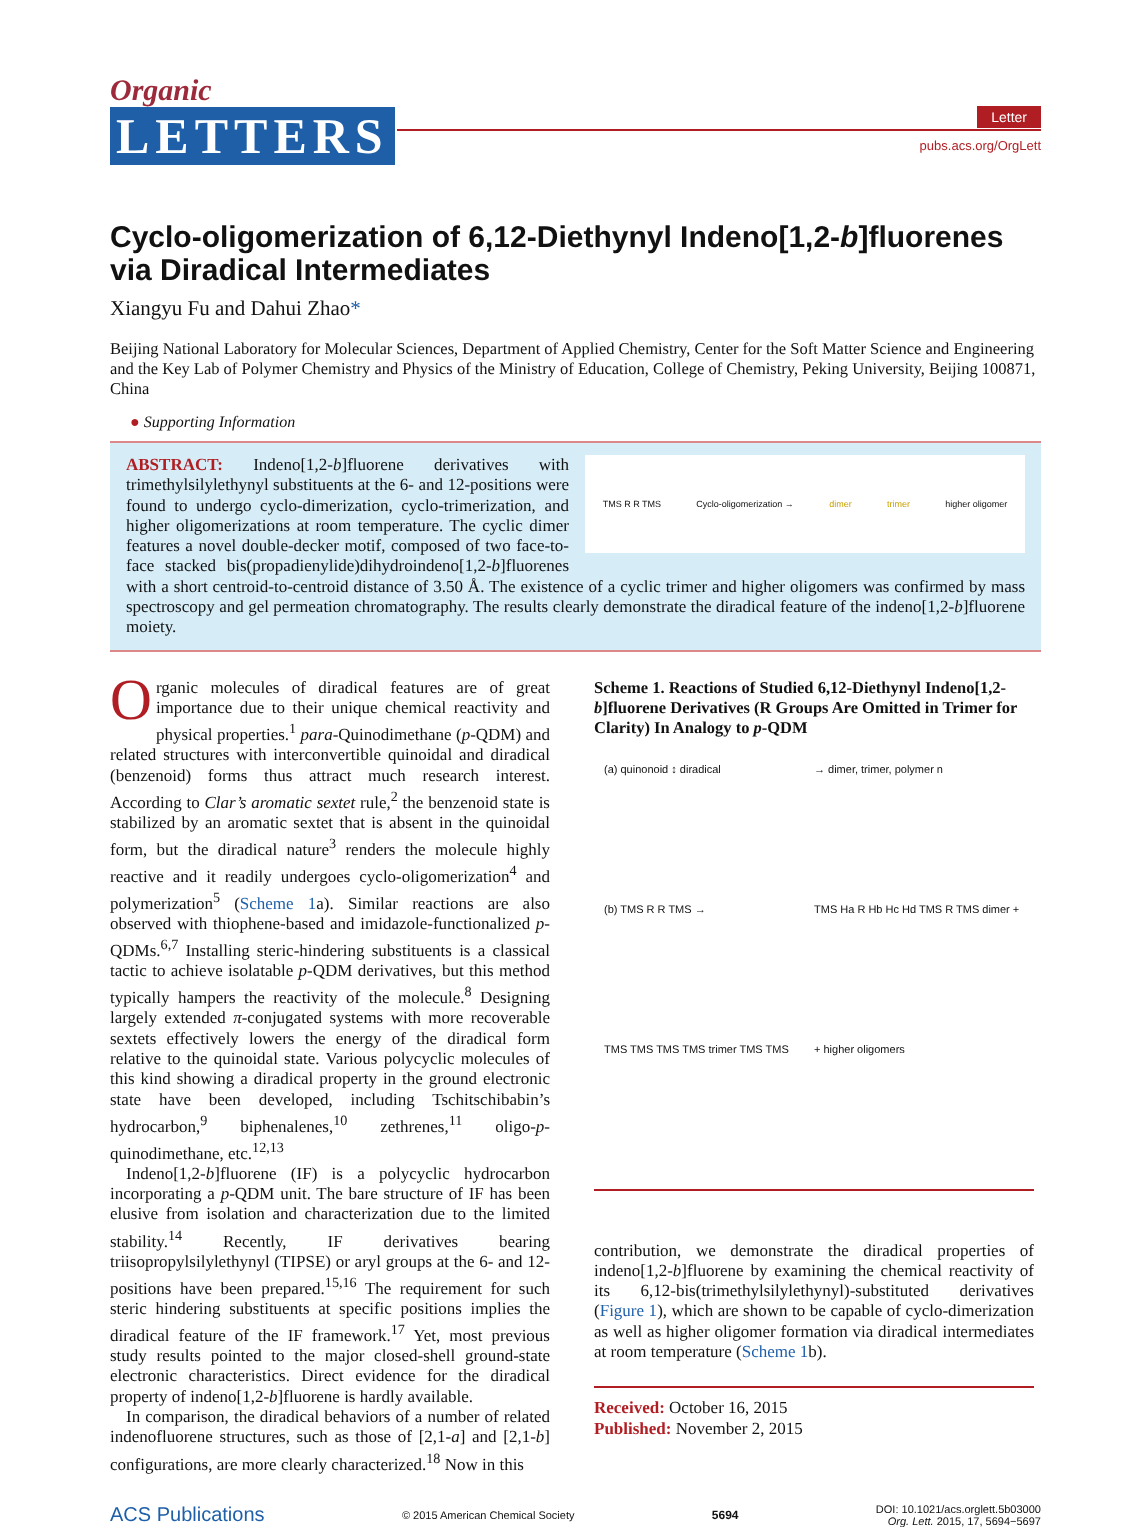Organic
LETTERS
Letter
pubs.acs.org/OrgLett
Cyclo-oligomerization of 6,12-Diethynyl Indeno[1,2-b]fluorenes via Diradical Intermediates
Xiangyu Fu and Dahui Zhao*
Beijing National Laboratory for Molecular Sciences, Department of Applied Chemistry, Center for the Soft Matter Science and Engineering and the Key Lab of Polymer Chemistry and Physics of the Ministry of Education, College of Chemistry, Peking University, Beijing 100871, China
● Supporting Information
TMS R R TMS Cyclo-oligomerization → dimer trimer higher oligomer
ABSTRACT: Indeno[1,2-b]fluorene derivatives with trimethylsilylethynyl substituents at the 6- and 12-positions were found to undergo cyclo-dimerization, cyclo-trimerization, and higher oligomerizations at room temperature. The cyclic dimer features a novel double-decker motif, composed of two face-to-face stacked bis(propadienylide)dihydroindeno[1,2-b]fluorenes with a short centroid-to-centroid distance of 3.50 Å. The existence of a cyclic trimer and higher oligomers was confirmed by mass spectroscopy and gel permeation chromatography. The results clearly demonstrate the diradical feature of the indeno[1,2-b]fluorene moiety.
Organic molecules of diradical features are of great importance due to their unique chemical reactivity and physical properties.<sup>1</sup> para-Quinodimethane (p-QDM) and related structures with interconvertible quinoidal and diradical (benzenoid) forms thus attract much research interest. According to Clar’s aromatic sextet rule,<sup>2</sup> the benzenoid state is stabilized by an aromatic sextet that is absent in the quinoidal form, but the diradical nature<sup>3</sup> renders the molecule highly reactive and it readily undergoes cyclo-oligomerization<sup>4</sup> and polymerization<sup>5</sup> (Scheme 1a). Similar reactions are also observed with thiophene-based and imidazole-functionalized p-QDMs.<sup>6,7</sup> Installing steric-hindering substituents is a classical tactic to achieve isolatable p-QDM derivatives, but this method typically hampers the reactivity of the molecule.<sup>8</sup> Designing largely extended π-conjugated systems with more recoverable sextets effectively lowers the energy of the diradical form relative to the quinoidal state. Various polycyclic molecules of this kind showing a diradical property in the ground electronic state have been developed, including Tschitschibabin’s hydrocarbon,<sup>9</sup> biphenalenes,<sup>10</sup> zethrenes,<sup>11</sup> oligo-p-quinodimethane, etc.<sup>12,13</sup>
Indeno[1,2-b]fluorene (IF) is a polycyclic hydrocarbon incorporating a p-QDM unit. The bare structure of IF has been elusive from isolation and characterization due to the limited stability.<sup>14</sup> Recently, IF derivatives bearing triisopropylsilylethynyl (TIPSE) or aryl groups at the 6- and 12-positions have been prepared.<sup>15,16</sup> The requirement for such steric hindering substituents at specific positions implies the diradical feature of the IF framework.<sup>17</sup> Yet, most previous study results pointed to the major closed-shell ground-state electronic characteristics. Direct evidence for the diradical property of indeno[1,2-b]fluorene is hardly available.
In comparison, the diradical behaviors of a number of related indenofluorene structures, such as those of [2,1-a] and [2,1-b] configurations, are more clearly characterized.<sup>18</sup> Now in this
Scheme 1. Reactions of Studied 6,12-Diethynyl Indeno[1,2-b]fluorene Derivatives (R Groups Are Omitted in Trimer for Clarity) In Analogy to p-QDM
(a) quinonoid ↕ diradical → dimer, trimer, polymer n (b) TMS R R TMS → TMS Ha R Hb Hc Hd TMS R TMS dimer + TMS TMS TMS TMS trimer TMS TMS + higher oligomers
contribution, we demonstrate the diradical properties of indeno[1,2-b]fluorene by examining the chemical reactivity of its 6,12-bis(trimethylsilylethynyl)-substituted derivatives (Figure 1), which are shown to be capable of cyclo-dimerization as well as higher oligomer formation via diradical intermediates at room temperature (Scheme 1b).
Received: October 16, 2015
Published: November 2, 2015
ACS Publications © 2015 American Chemical Society 5694 DOI: 10.1021/acs.orglett.5b03000
Org. Lett. 2015, 17, 5694−5697